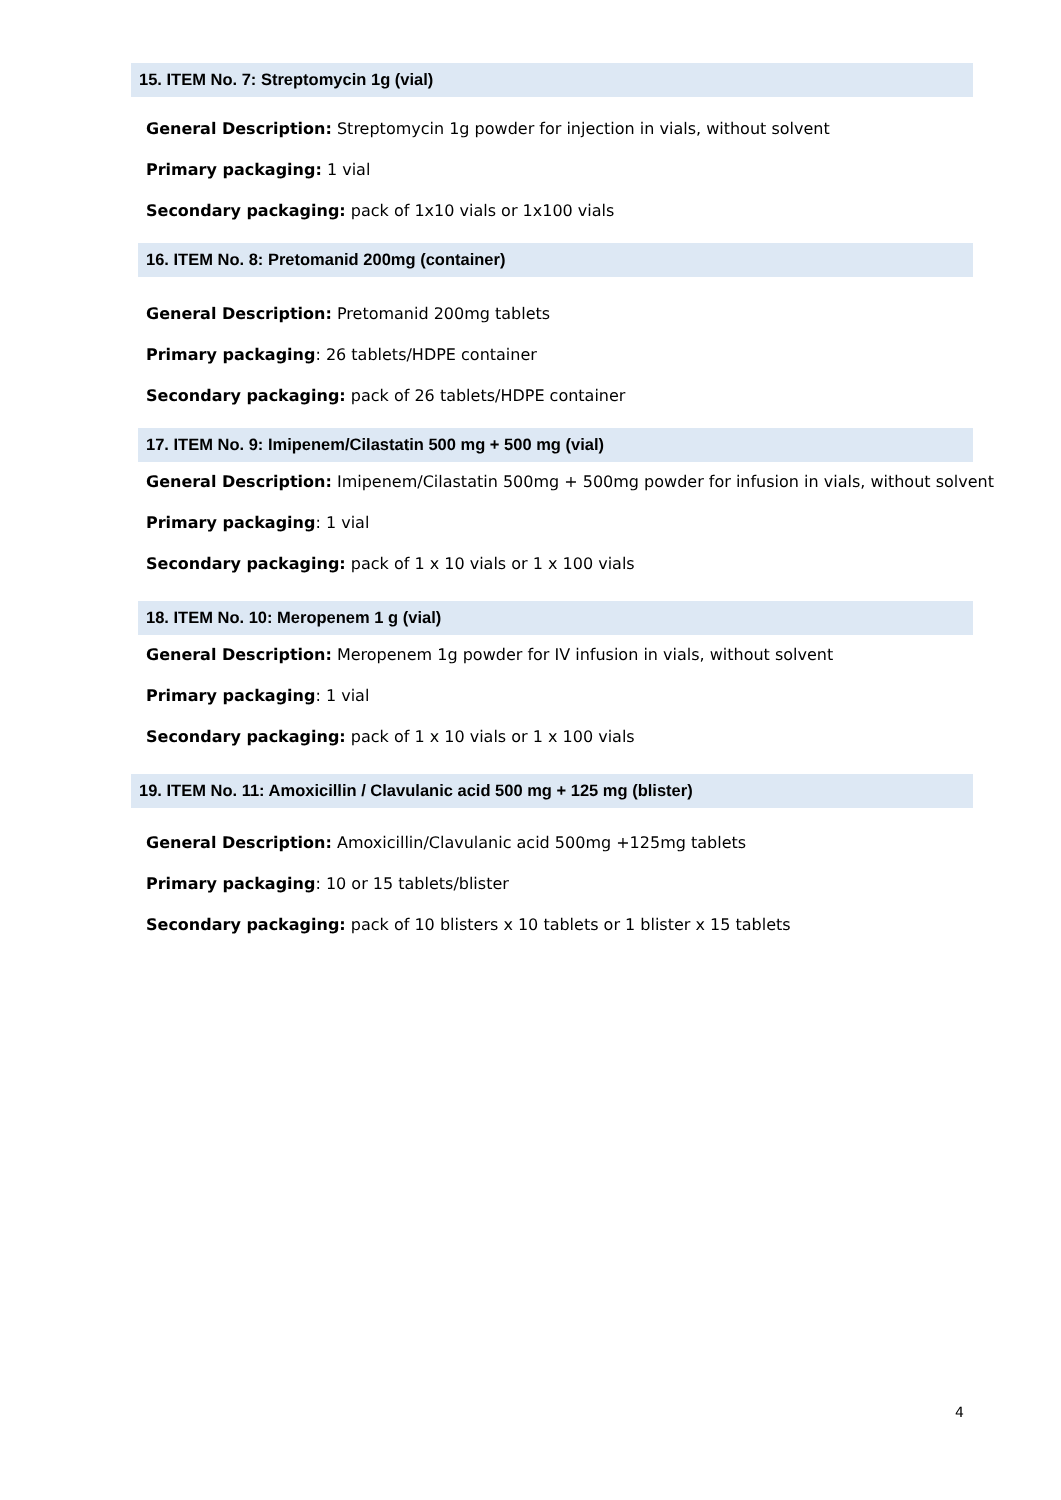15. ITEM No. 7: Streptomycin 1g (vial)
General Description: Streptomycin 1g powder for injection in vials, without solvent
Primary packaging: 1 vial
Secondary packaging: pack of 1x10 vials or 1x100 vials
16. ITEM No. 8: Pretomanid 200mg (container)
General Description: Pretomanid 200mg tablets
Primary packaging: 26 tablets/HDPE container
Secondary packaging: pack of 26 tablets/HDPE container
17. ITEM No. 9: Imipenem/Cilastatin 500 mg + 500 mg (vial)
General Description: Imipenem/Cilastatin 500mg + 500mg powder for infusion in vials, without solvent
Primary packaging: 1 vial
Secondary packaging: pack of 1 x 10 vials or 1 x 100 vials
18. ITEM No. 10: Meropenem 1 g (vial)
General Description: Meropenem 1g powder for IV infusion in vials, without solvent
Primary packaging: 1 vial
Secondary packaging: pack of 1 x 10 vials or 1 x 100 vials
19. ITEM No. 11: Amoxicillin / Clavulanic acid 500 mg + 125 mg (blister)
General Description: Amoxicillin/Clavulanic acid 500mg +125mg tablets
Primary packaging: 10 or 15 tablets/blister
Secondary packaging: pack of 10 blisters x 10 tablets or 1 blister x 15 tablets
4